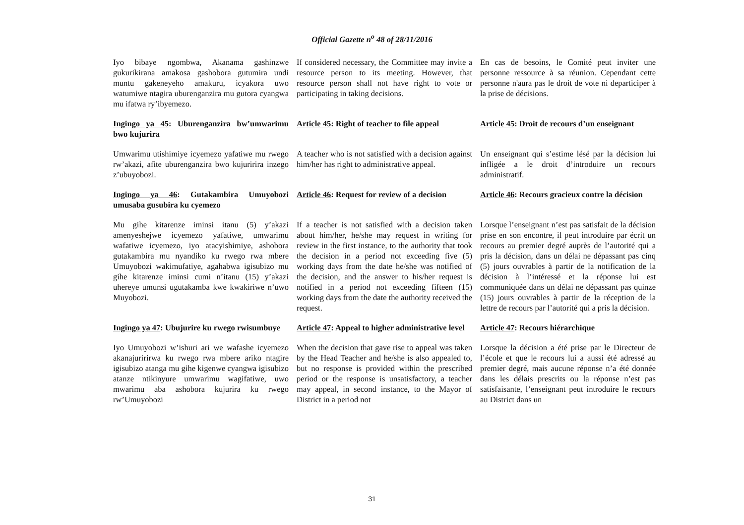Official Gazette n<sup>o</sup> 48 of 28/11/2016
Iyo bibaye ngombwa, Akanama gashinzwe gukurikirana amakosa gashobora gutumira undi muntu gakeneyeho amakuru, icyakora uwo watumiwe ntagira uburenganzira mu gutora cyangwa mu ifatwa ry’ibyemezo.
If considered necessary, the Committee may invite a resource person to its meeting. However, that resource person shall not have right to vote or participating in taking decisions.
En cas de besoins, le Comité peut inviter une personne ressource à sa réunion. Cependant cette personne n'aura pas le droit de vote ni departiciper à la prise de décisions.
Ingingo ya 45: Uburenganzira bw’umwarimu bwo kujurira
Article 45: Right of teacher to file appeal
Article 45: Droit de recours d’un enseignant
Umwarimu utishimiye icyemezo yafatiwe mu rwego rw’akazi, afite uburenganzira bwo kujuririra inzego z’ubuyobozi.
A teacher who is not satisfied with a decision against him/her has right to administrative appeal.
Un enseignant qui s’estime lésé par la décision lui infligée a le droit d’introduire un recours administratif.
Ingingo ya 46: Gutakambira Umuyobozi umusaba gusubira ku cyemezo
Article 46: Request for review of a decision
Article 46: Recours gracieux contre la décision
Mu gihe kitarenze iminsi itanu (5) y’akazi amenyeshejwe icyemezo yafatiwe, umwarimu wafatiwe icyemezo, iyo atacyishimiye, ashobora gutakambira mu nyandiko ku rwego rwa mbere Umuyobozi wakimufatiye, agahabwa igisubizo mu gihe kitarenze iminsi cumi n’itanu (15) y’akazi uhereye umunsi ugutakamba kwe kwakiriwe n’uwo Muyobozi.
If a teacher is not satisfied with a decision taken about him/her, he/she may request in writing for review in the first instance, to the authority that took the decision in a period not exceeding five (5) working days from the date he/she was notified of the decision, and the answer to his/her request is notified in a period not exceeding fifteen (15) working days from the date the authority received the request.
Lorsque l’enseignant n’est pas satisfait de la décision prise en son encontre, il peut introduire par écrit un recours au premier degré auprès de l’autorité qui a pris la décision, dans un délai ne dépassant pas cinq (5) jours ouvrables à partir de la notification de la décision à l’intéressé et la réponse lui est communiquée dans un délai ne dépassant pas quinze (15) jours ouvrables à partir de la réception de la lettre de recours par l’autorité qui a pris la décision.
Ingingo ya 47: Ubujurire ku rwego rwisumbuye
Article 47: Appeal to higher administrative level
Article 47: Recours hiérarchique
Iyo Umuyobozi w’ishuri ari we wafashe icyemezo akanajuririrwa ku rwego rwa mbere ariko ntagire igisubizo atanga mu gihe kigenwe cyangwa igisubizo atanze ntikinyure umwarimu wagifatiwe, uwo mwarimu aba ashobora kujurira ku rwego rw’Umuyobozi
When the decision that gave rise to appeal was taken by the Head Teacher and he/she is also appealed to, but no response is provided within the prescribed period or the response is unsatisfactory, a teacher may appeal, in second instance, to the Mayor of District in a period not
Lorsque la décision a été prise par le Directeur de l’école et que le recours lui a aussi été adressé au premier degré, mais aucune réponse n’a été donnée dans les délais prescrits ou la réponse n’est pas satisfaisante, l’enseignant peut introduire le recours au District dans un
31